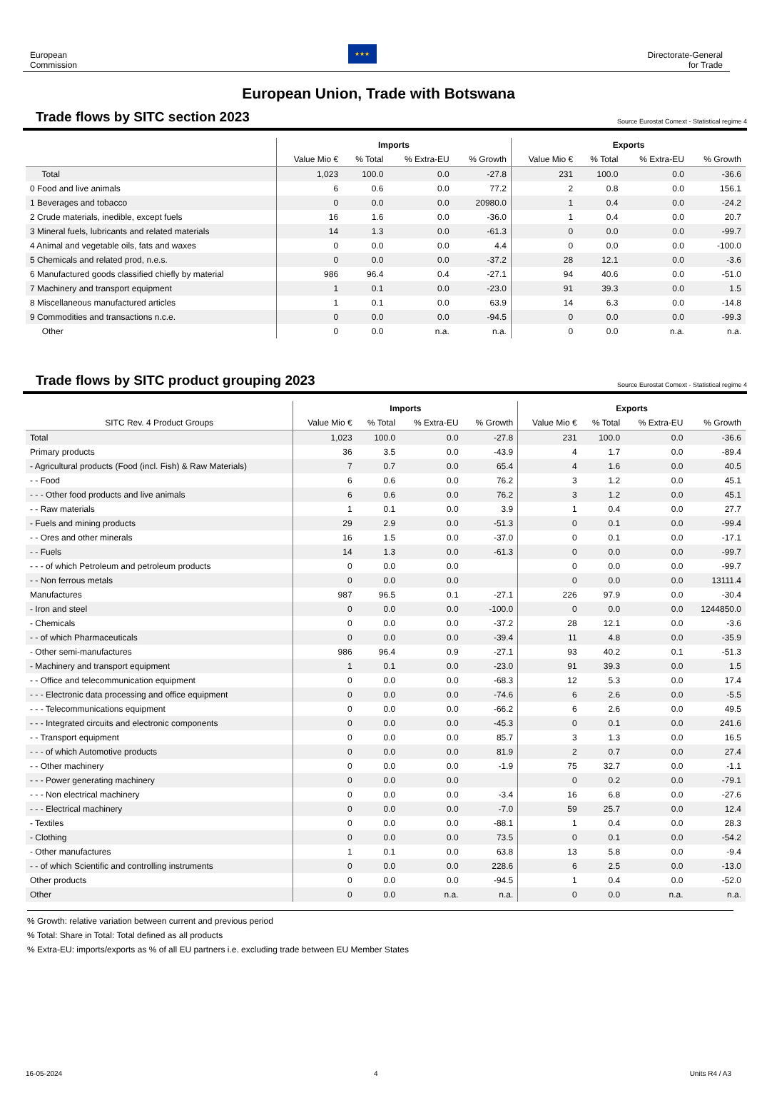European
Commission
★★★
Directorate-General
for Trade
European Union, Trade with Botswana
Trade flows by SITC section 2023
Source Eurostat Comext - Statistical regime 4
| | Imports | | | | Exports | | | |
| --- | --- | --- | --- | --- | --- | --- | --- | --- |
| | Value Mio € | % Total | % Extra-EU | % Growth | Value Mio € | % Total | % Extra-EU | % Growth |
| Total | 1,023 | 100.0 | 0.0 | -27.8 | 231 | 100.0 | 0.0 | -36.6 |
| 0 Food and live animals | 6 | 0.6 | 0.0 | 77.2 | 2 | 0.8 | 0.0 | 156.1 |
| 1 Beverages and tobacco | 0 | 0.0 | 0.0 | 20980.0 | 1 | 0.4 | 0.0 | -24.2 |
| 2 Crude materials, inedible, except fuels | 16 | 1.6 | 0.0 | -36.0 | 1 | 0.4 | 0.0 | 20.7 |
| 3 Mineral fuels, lubricants and related materials | 14 | 1.3 | 0.0 | -61.3 | 0 | 0.0 | 0.0 | -99.7 |
| 4 Animal and vegetable oils, fats and waxes | 0 | 0.0 | 0.0 | 4.4 | 0 | 0.0 | 0.0 | -100.0 |
| 5 Chemicals and related prod, n.e.s. | 0 | 0.0 | 0.0 | -37.2 | 28 | 12.1 | 0.0 | -3.6 |
| 6 Manufactured goods classified chiefly by material | 986 | 96.4 | 0.4 | -27.1 | 94 | 40.6 | 0.0 | -51.0 |
| 7 Machinery and transport equipment | 1 | 0.1 | 0.0 | -23.0 | 91 | 39.3 | 0.0 | 1.5 |
| 8 Miscellaneous manufactured articles | 1 | 0.1 | 0.0 | 63.9 | 14 | 6.3 | 0.0 | -14.8 |
| 9 Commodities and transactions n.c.e. | 0 | 0.0 | 0.0 | -94.5 | 0 | 0.0 | 0.0 | -99.3 |
| Other | 0 | 0.0 | n.a. | n.a. | 0 | 0.0 | n.a. | n.a. |
Trade flows by SITC product grouping 2023
Source Eurostat Comext - Statistical regime 4
| | Imports | | | | Exports | | | |
| --- | --- | --- | --- | --- | --- | --- | --- | --- |
| SITC Rev. 4 Product Groups | Value Mio € | % Total | % Extra-EU | % Growth | Value Mio € | % Total | % Extra-EU | % Growth |
| Total | 1,023 | 100.0 | 0.0 | -27.8 | 231 | 100.0 | 0.0 | -36.6 |
| Primary products | 36 | 3.5 | 0.0 | -43.9 | 4 | 1.7 | 0.0 | -89.4 |
| - Agricultural products (Food (incl. Fish) & Raw Materials) | 7 | 0.7 | 0.0 | 65.4 | 4 | 1.6 | 0.0 | 40.5 |
| - - Food | 6 | 0.6 | 0.0 | 76.2 | 3 | 1.2 | 0.0 | 45.1 |
| - - - Other food products and live animals | 6 | 0.6 | 0.0 | 76.2 | 3 | 1.2 | 0.0 | 45.1 |
| - - Raw materials | 1 | 0.1 | 0.0 | 3.9 | 1 | 0.4 | 0.0 | 27.7 |
| - Fuels and mining products | 29 | 2.9 | 0.0 | -51.3 | 0 | 0.1 | 0.0 | -99.4 |
| - - Ores and other minerals | 16 | 1.5 | 0.0 | -37.0 | 0 | 0.1 | 0.0 | -17.1 |
| - - Fuels | 14 | 1.3 | 0.0 | -61.3 | 0 | 0.0 | 0.0 | -99.7 |
| - - - of which Petroleum and petroleum products | 0 | 0.0 | 0.0 | | 0 | 0.0 | 0.0 | -99.7 |
| - - Non ferrous metals | 0 | 0.0 | 0.0 | | 0 | 0.0 | 0.0 | 13111.4 |
| Manufactures | 987 | 96.5 | 0.1 | -27.1 | 226 | 97.9 | 0.0 | -30.4 |
| - Iron and steel | 0 | 0.0 | 0.0 | -100.0 | 0 | 0.0 | 0.0 | 1244850.0 |
| - Chemicals | 0 | 0.0 | 0.0 | -37.2 | 28 | 12.1 | 0.0 | -3.6 |
| - - of which Pharmaceuticals | 0 | 0.0 | 0.0 | -39.4 | 11 | 4.8 | 0.0 | -35.9 |
| - Other semi-manufactures | 986 | 96.4 | 0.9 | -27.1 | 93 | 40.2 | 0.1 | -51.3 |
| - Machinery and transport equipment | 1 | 0.1 | 0.0 | -23.0 | 91 | 39.3 | 0.0 | 1.5 |
| - - Office and telecommunication equipment | 0 | 0.0 | 0.0 | -68.3 | 12 | 5.3 | 0.0 | 17.4 |
| - - - Electronic data processing and office equipment | 0 | 0.0 | 0.0 | -74.6 | 6 | 2.6 | 0.0 | -5.5 |
| - - - Telecommunications equipment | 0 | 0.0 | 0.0 | -66.2 | 6 | 2.6 | 0.0 | 49.5 |
| - - - Integrated circuits and electronic components | 0 | 0.0 | 0.0 | -45.3 | 0 | 0.1 | 0.0 | 241.6 |
| - - Transport equipment | 0 | 0.0 | 0.0 | 85.7 | 3 | 1.3 | 0.0 | 16.5 |
| - - - of which Automotive products | 0 | 0.0 | 0.0 | 81.9 | 2 | 0.7 | 0.0 | 27.4 |
| - - Other machinery | 0 | 0.0 | 0.0 | -1.9 | 75 | 32.7 | 0.0 | -1.1 |
| - - - Power generating machinery | 0 | 0.0 | 0.0 | | 0 | 0.2 | 0.0 | -79.1 |
| - - - Non electrical machinery | 0 | 0.0 | 0.0 | -3.4 | 16 | 6.8 | 0.0 | -27.6 |
| - - - Electrical machinery | 0 | 0.0 | 0.0 | -7.0 | 59 | 25.7 | 0.0 | 12.4 |
| - Textiles | 0 | 0.0 | 0.0 | -88.1 | 1 | 0.4 | 0.0 | 28.3 |
| - Clothing | 0 | 0.0 | 0.0 | 73.5 | 0 | 0.1 | 0.0 | -54.2 |
| - Other manufactures | 1 | 0.1 | 0.0 | 63.8 | 13 | 5.8 | 0.0 | -9.4 |
| - - of which Scientific and controlling instruments | 0 | 0.0 | 0.0 | 228.6 | 6 | 2.5 | 0.0 | -13.0 |
| Other products | 0 | 0.0 | 0.0 | -94.5 | 1 | 0.4 | 0.0 | -52.0 |
| Other | 0 | 0.0 | n.a. | n.a. | 0 | 0.0 | n.a. | n.a. |
% Growth: relative variation between current and previous period
% Total: Share in Total: Total defined as all products
% Extra-EU: imports/exports as % of all EU partners i.e. excluding trade between EU Member States
16-05-2024 4 Units R4 / A3